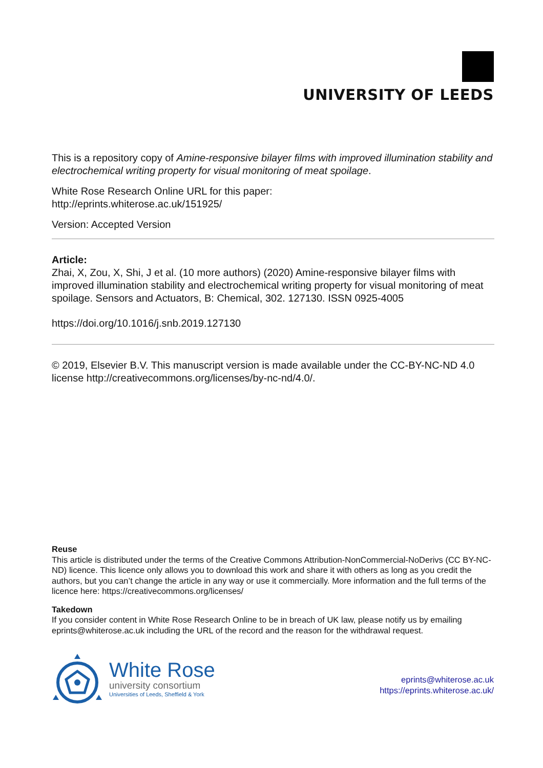UNIVERSITY OF LEEDS
This is a repository copy of Amine-responsive bilayer films with improved illumination stability and electrochemical writing property for visual monitoring of meat spoilage.
White Rose Research Online URL for this paper:
http://eprints.whiterose.ac.uk/151925/
Version: Accepted Version
Article:
Zhai, X, Zou, X, Shi, J et al. (10 more authors) (2020) Amine-responsive bilayer films with improved illumination stability and electrochemical writing property for visual monitoring of meat spoilage. Sensors and Actuators, B: Chemical, 302. 127130. ISSN 0925-4005
https://doi.org/10.1016/j.snb.2019.127130
© 2019, Elsevier B.V. This manuscript version is made available under the CC-BY-NC-ND 4.0 license http://creativecommons.org/licenses/by-nc-nd/4.0/.
Reuse
This article is distributed under the terms of the Creative Commons Attribution-NonCommercial-NoDerivs (CC BY-NC-ND) licence. This licence only allows you to download this work and share it with others as long as you credit the authors, but you can’t change the article in any way or use it commercially. More information and the full terms of the licence here: https://creativecommons.org/licenses/
Takedown
If you consider content in White Rose Research Online to be in breach of UK law, please notify us by emailing eprints@whiterose.ac.uk including the URL of the record and the reason for the withdrawal request.
White Rose
university consortium
Universities of Leeds, Sheffield & York
eprints@whiterose.ac.uk
https://eprints.whiterose.ac.uk/